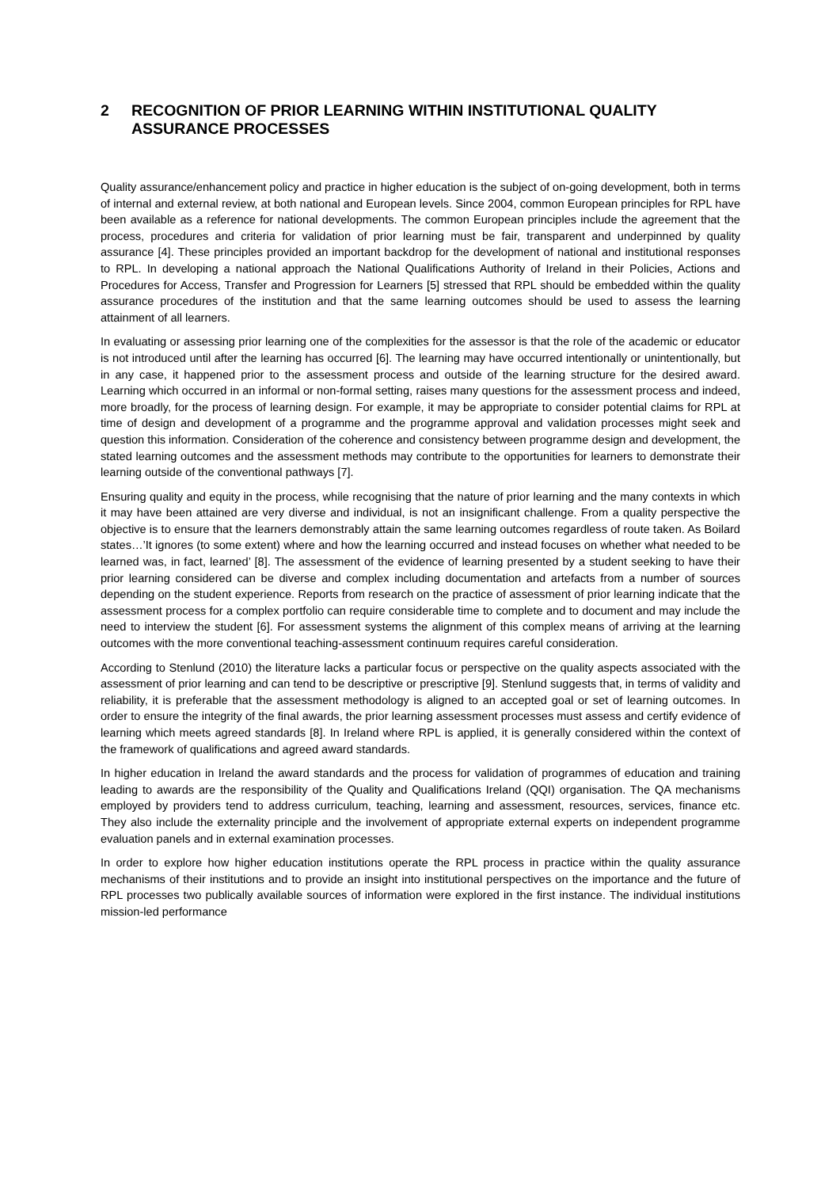2 RECOGNITION OF PRIOR LEARNING WITHIN INSTITUTIONAL QUALITY ASSURANCE PROCESSES
Quality assurance/enhancement policy and practice in higher education is the subject of on-going development, both in terms of internal and external review, at both national and European levels. Since 2004, common European principles for RPL have been available as a reference for national developments. The common European principles include the agreement that the process, procedures and criteria for validation of prior learning must be fair, transparent and underpinned by quality assurance [4]. These principles provided an important backdrop for the development of national and institutional responses to RPL. In developing a national approach the National Qualifications Authority of Ireland in their Policies, Actions and Procedures for Access, Transfer and Progression for Learners [5] stressed that RPL should be embedded within the quality assurance procedures of the institution and that the same learning outcomes should be used to assess the learning attainment of all learners.
In evaluating or assessing prior learning one of the complexities for the assessor is that the role of the academic or educator is not introduced until after the learning has occurred [6]. The learning may have occurred intentionally or unintentionally, but in any case, it happened prior to the assessment process and outside of the learning structure for the desired award. Learning which occurred in an informal or non-formal setting, raises many questions for the assessment process and indeed, more broadly, for the process of learning design. For example, it may be appropriate to consider potential claims for RPL at time of design and development of a programme and the programme approval and validation processes might seek and question this information. Consideration of the coherence and consistency between programme design and development, the stated learning outcomes and the assessment methods may contribute to the opportunities for learners to demonstrate their learning outside of the conventional pathways [7].
Ensuring quality and equity in the process, while recognising that the nature of prior learning and the many contexts in which it may have been attained are very diverse and individual, is not an insignificant challenge. From a quality perspective the objective is to ensure that the learners demonstrably attain the same learning outcomes regardless of route taken. As Boilard states…’It ignores (to some extent) where and how the learning occurred and instead focuses on whether what needed to be learned was, in fact, learned’ [8]. The assessment of the evidence of learning presented by a student seeking to have their prior learning considered can be diverse and complex including documentation and artefacts from a number of sources depending on the student experience. Reports from research on the practice of assessment of prior learning indicate that the assessment process for a complex portfolio can require considerable time to complete and to document and may include the need to interview the student [6]. For assessment systems the alignment of this complex means of arriving at the learning outcomes with the more conventional teaching-assessment continuum requires careful consideration.
According to Stenlund (2010) the literature lacks a particular focus or perspective on the quality aspects associated with the assessment of prior learning and can tend to be descriptive or prescriptive [9]. Stenlund suggests that, in terms of validity and reliability, it is preferable that the assessment methodology is aligned to an accepted goal or set of learning outcomes. In order to ensure the integrity of the final awards, the prior learning assessment processes must assess and certify evidence of learning which meets agreed standards [8]. In Ireland where RPL is applied, it is generally considered within the context of the framework of qualifications and agreed award standards.
In higher education in Ireland the award standards and the process for validation of programmes of education and training leading to awards are the responsibility of the Quality and Qualifications Ireland (QQI) organisation. The QA mechanisms employed by providers tend to address curriculum, teaching, learning and assessment, resources, services, finance etc. They also include the externality principle and the involvement of appropriate external experts on independent programme evaluation panels and in external examination processes.
In order to explore how higher education institutions operate the RPL process in practice within the quality assurance mechanisms of their institutions and to provide an insight into institutional perspectives on the importance and the future of RPL processes two publically available sources of information were explored in the first instance. The individual institutions mission-led performance